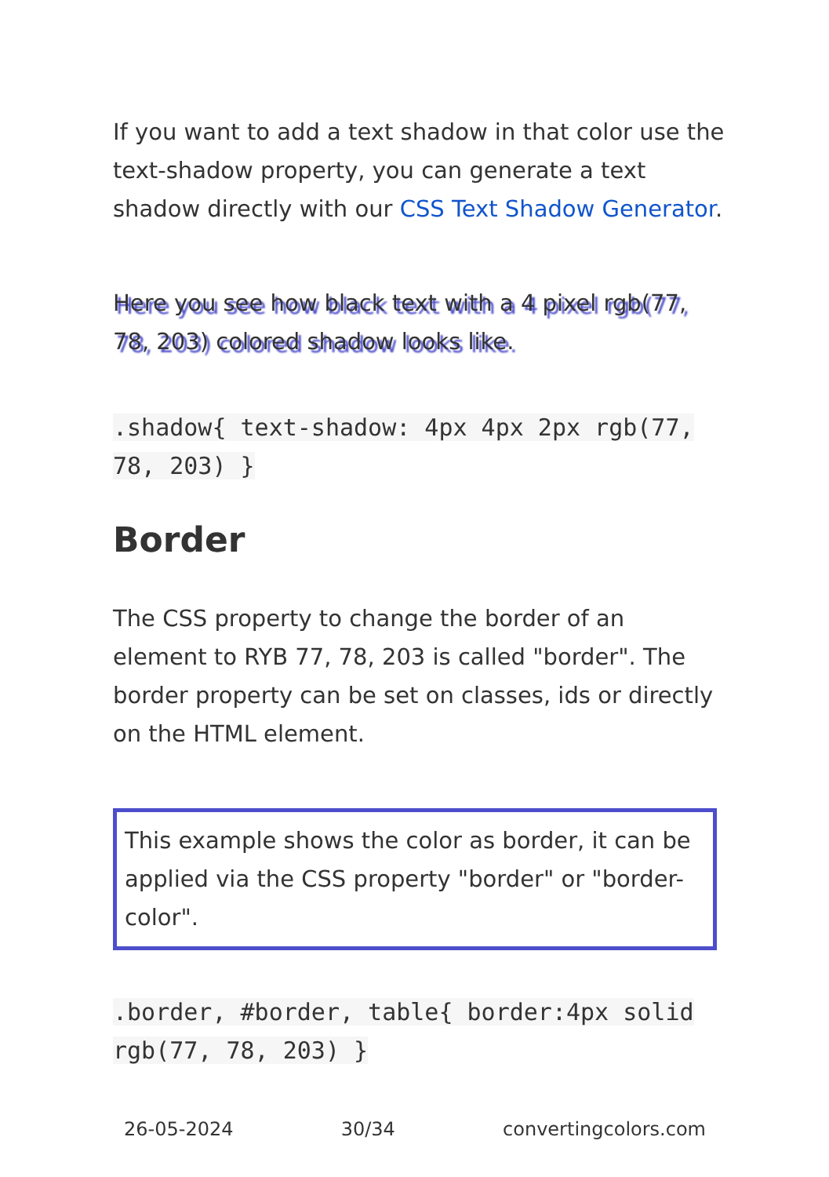If you want to add a text shadow in that color use the text-shadow property, you can generate a text shadow directly with our CSS Text Shadow Generator.
Here you see how black text with a 4 pixel rgb(77, 78, 203) colored shadow looks like.
.shadow{ text-shadow: 4px 4px 2px rgb(77, 78, 203) }
Border
The CSS property to change the border of an element to RYB 77, 78, 203 is called "border". The border property can be set on classes, ids or directly on the HTML element.
This example shows the color as border, it can be applied via the CSS property "border" or "border-color".
.border, #border, table{ border:4px solid rgb(77, 78, 203) }
26-05-2024 30/34 convertingcolors.com